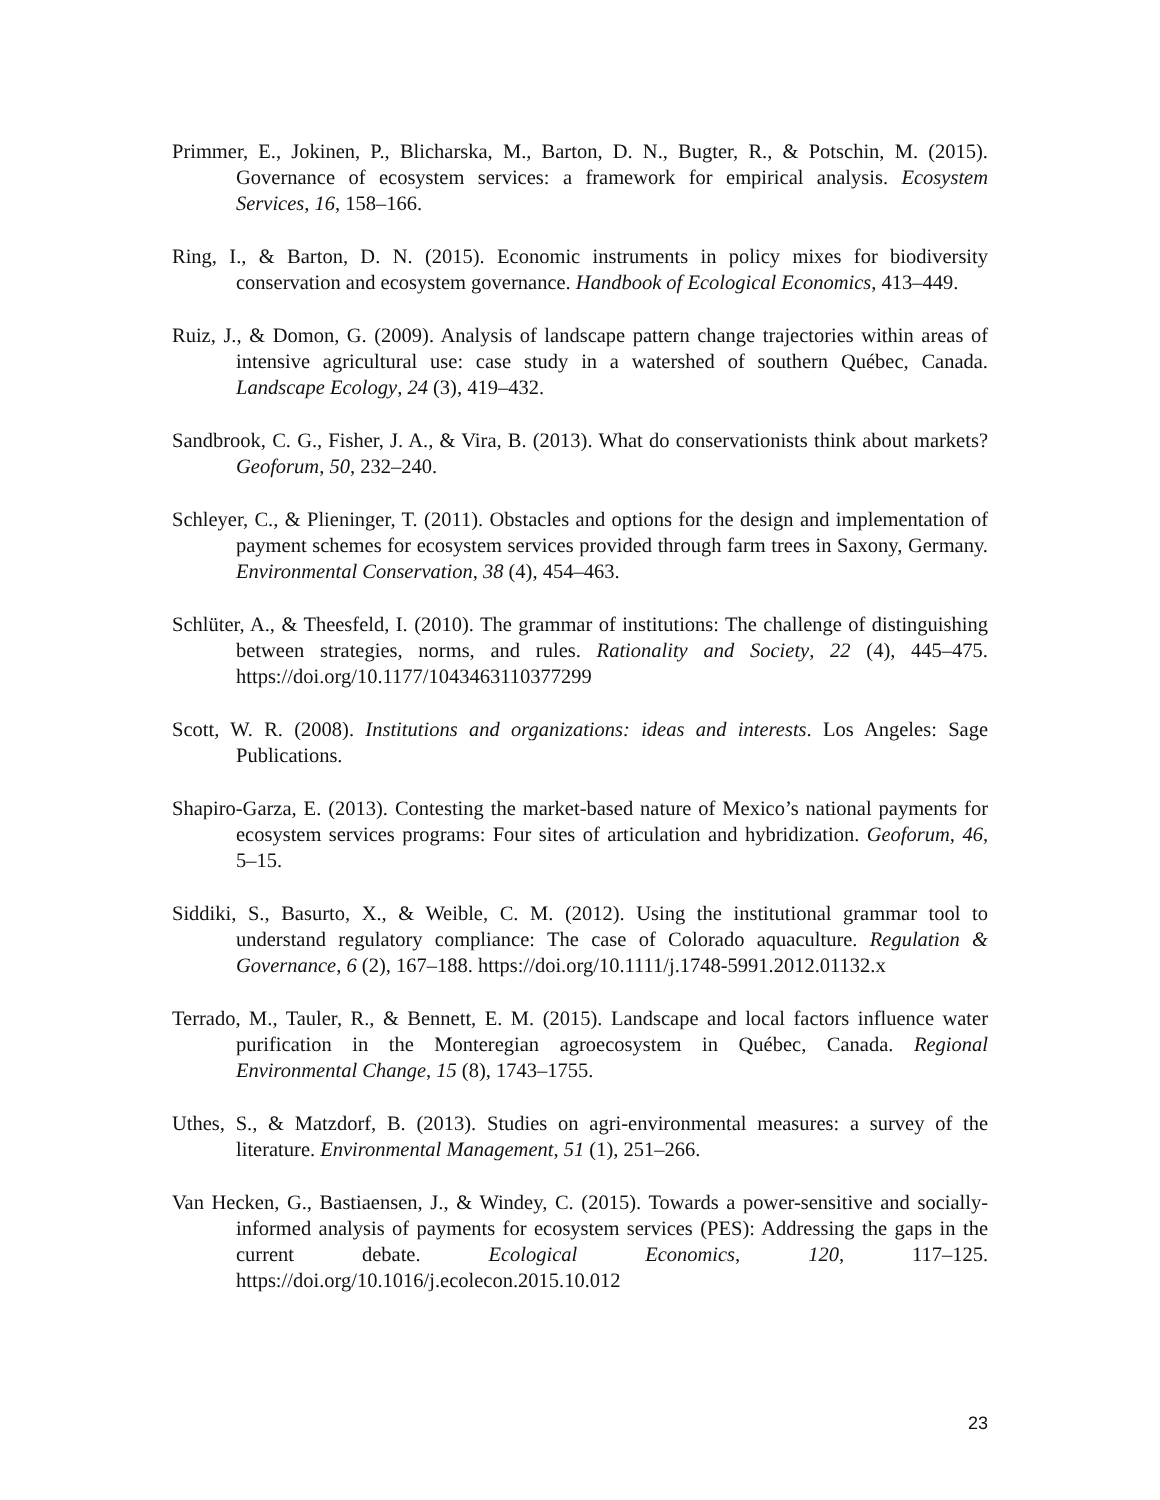Primmer, E., Jokinen, P., Blicharska, M., Barton, D. N., Bugter, R., & Potschin, M. (2015). Governance of ecosystem services: a framework for empirical analysis. Ecosystem Services, 16, 158–166.
Ring, I., & Barton, D. N. (2015). Economic instruments in policy mixes for biodiversity conservation and ecosystem governance. Handbook of Ecological Economics, 413–449.
Ruiz, J., & Domon, G. (2009). Analysis of landscape pattern change trajectories within areas of intensive agricultural use: case study in a watershed of southern Québec, Canada. Landscape Ecology, 24 (3), 419–432.
Sandbrook, C. G., Fisher, J. A., & Vira, B. (2013). What do conservationists think about markets? Geoforum, 50, 232–240.
Schleyer, C., & Plieninger, T. (2011). Obstacles and options for the design and implementation of payment schemes for ecosystem services provided through farm trees in Saxony, Germany. Environmental Conservation, 38 (4), 454–463.
Schlüter, A., & Theesfeld, I. (2010). The grammar of institutions: The challenge of distinguishing between strategies, norms, and rules. Rationality and Society, 22 (4), 445–475. https://doi.org/10.1177/1043463110377299
Scott, W. R. (2008). Institutions and organizations: ideas and interests. Los Angeles: Sage Publications.
Shapiro-Garza, E. (2013). Contesting the market-based nature of Mexico’s national payments for ecosystem services programs: Four sites of articulation and hybridization. Geoforum, 46, 5–15.
Siddiki, S., Basurto, X., & Weible, C. M. (2012). Using the institutional grammar tool to understand regulatory compliance: The case of Colorado aquaculture. Regulation & Governance, 6 (2), 167–188. https://doi.org/10.1111/j.1748-5991.2012.01132.x
Terrado, M., Tauler, R., & Bennett, E. M. (2015). Landscape and local factors influence water purification in the Monteregian agroecosystem in Québec, Canada. Regional Environmental Change, 15 (8), 1743–1755.
Uthes, S., & Matzdorf, B. (2013). Studies on agri-environmental measures: a survey of the literature. Environmental Management, 51 (1), 251–266.
Van Hecken, G., Bastiaensen, J., & Windey, C. (2015). Towards a power-sensitive and socially-informed analysis of payments for ecosystem services (PES): Addressing the gaps in the current debate. Ecological Economics, 120, 117–125. https://doi.org/10.1016/j.ecolecon.2015.10.012
23